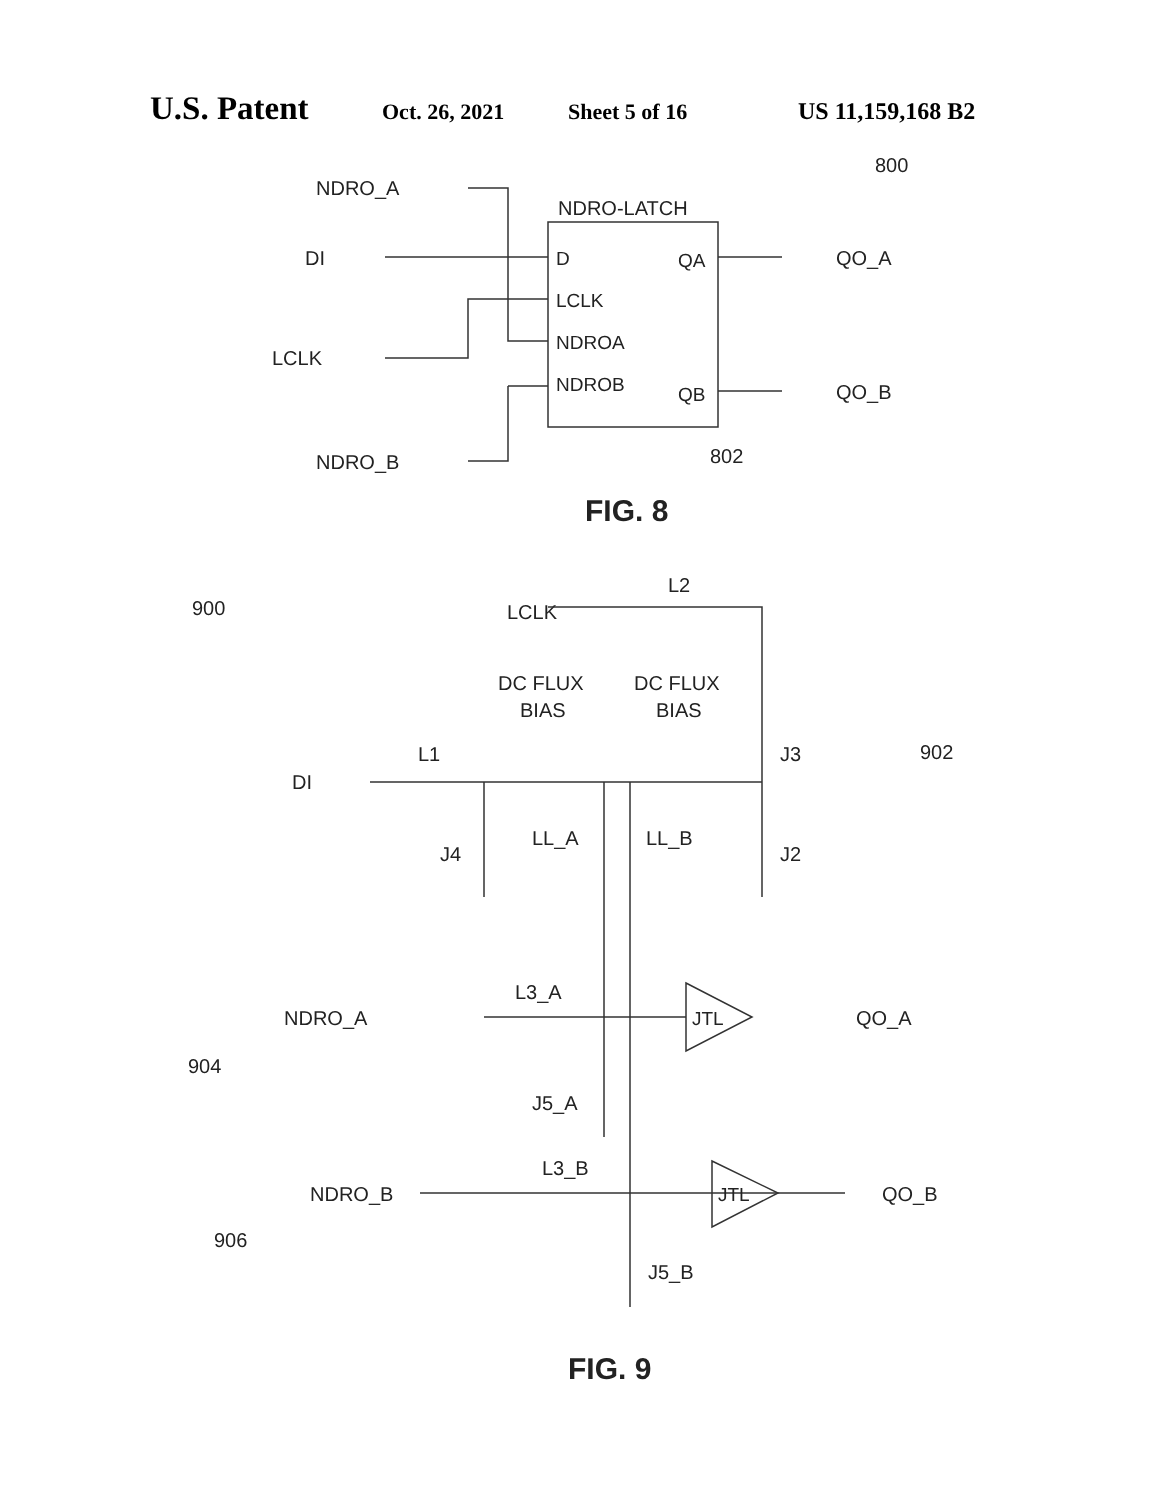U.S. Patent Oct. 26, 2021 Sheet 5 of 16 US 11,159,168 B2
800
NDRO_A
NDRO-LATCH
DI
D
QA
QO_A
LCLK
NDROA
LCLK
NDROB
QB
QO_B
NDRO_B
802
FIG. 8
900
L2
LCLK
DC FLUX
BIAS
DC FLUX
BIAS
J3
902
L1
DI
LL_A
LL_B
J4
J2
L3_A
NDRO_A
JTL
QO_A
904
J5_A
L3_B
NDRO_B
JTL
QO_B
906
J5_B
FIG. 9